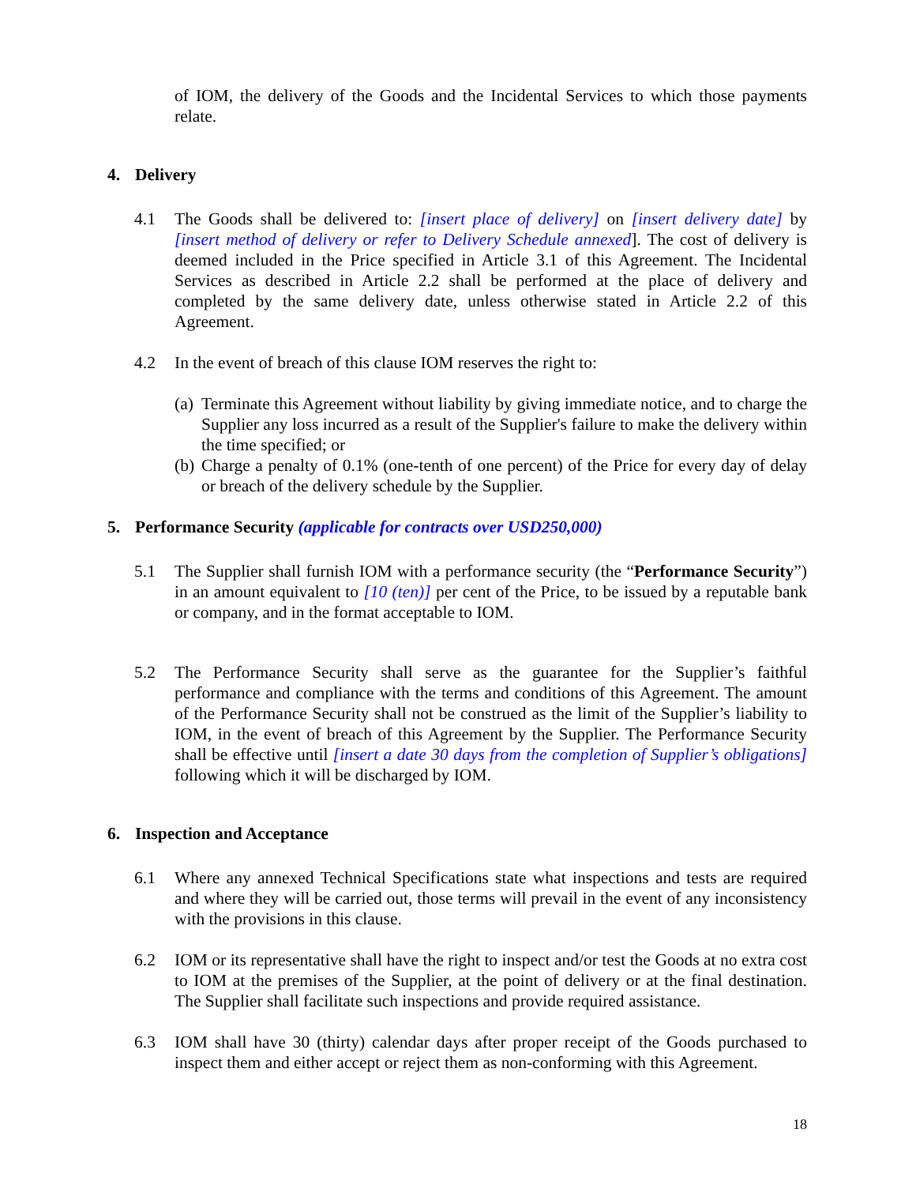of IOM, the delivery of the Goods and the Incidental Services to which those payments relate.
4. Delivery
4.1 The Goods shall be delivered to: [insert place of delivery] on [insert delivery date] by [insert method of delivery or refer to Delivery Schedule annexed]. The cost of delivery is deemed included in the Price specified in Article 3.1 of this Agreement. The Incidental Services as described in Article 2.2 shall be performed at the place of delivery and completed by the same delivery date, unless otherwise stated in Article 2.2 of this Agreement.
4.2 In the event of breach of this clause IOM reserves the right to:
(a)
Terminate this Agreement without liability by giving immediate notice, and to charge the Supplier any loss incurred as a result of the Supplier's failure to make the delivery within the time specified; or
(b)
Charge a penalty of 0.1% (one-tenth of one percent) of the Price for every day of delay or breach of the delivery schedule by the Supplier.
5. Performance Security (applicable for contracts over USD250,000)
5.1 The Supplier shall furnish IOM with a performance security (the “Performance Security”) in an amount equivalent to [10 (ten)] per cent of the Price, to be issued by a reputable bank or company, and in the format acceptable to IOM.
5.2 The Performance Security shall serve as the guarantee for the Supplier’s faithful performance and compliance with the terms and conditions of this Agreement. The amount of the Performance Security shall not be construed as the limit of the Supplier’s liability to IOM, in the event of breach of this Agreement by the Supplier. The Performance Security shall be effective until [insert a date 30 days from the completion of Supplier’s obligations] following which it will be discharged by IOM.
6. Inspection and Acceptance
6.1 Where any annexed Technical Specifications state what inspections and tests are required and where they will be carried out, those terms will prevail in the event of any inconsistency with the provisions in this clause.
6.2 IOM or its representative shall have the right to inspect and/or test the Goods at no extra cost to IOM at the premises of the Supplier, at the point of delivery or at the final destination. The Supplier shall facilitate such inspections and provide required assistance.
6.3 IOM shall have 30 (thirty) calendar days after proper receipt of the Goods purchased to inspect them and either accept or reject them as non-conforming with this Agreement.
18